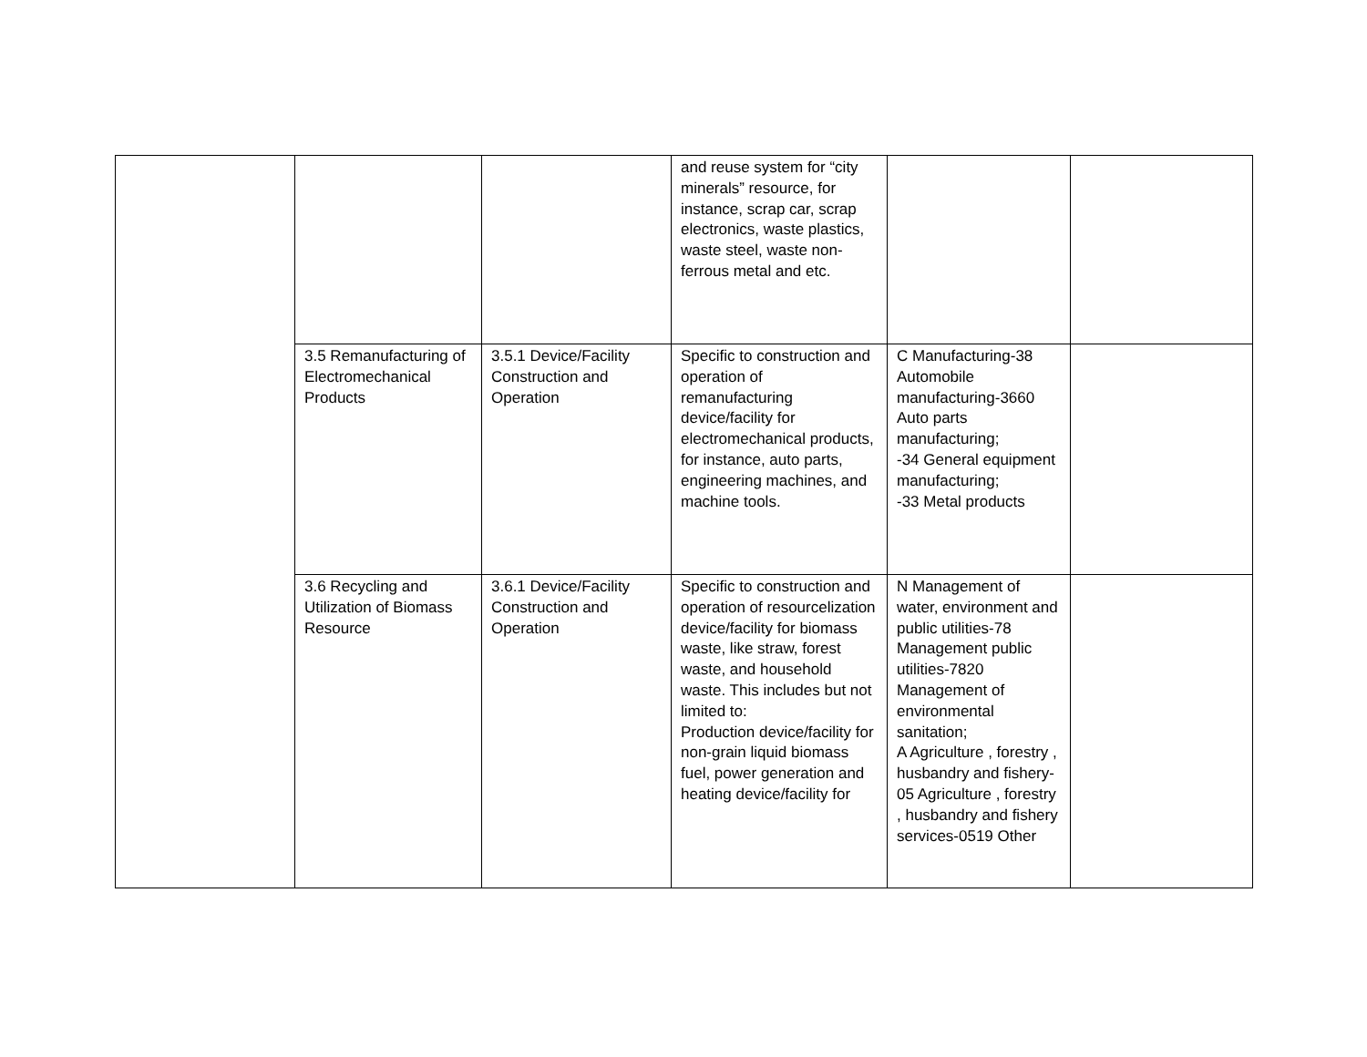| | | | and reuse system for “city minerals” resource, for instance, scrap car, scrap electronics, waste plastics, waste steel, waste non-ferrous metal and etc. | | |
| | 3.5 Remanufacturing of Electromechanical Products | 3.5.1 Device/Facility Construction and Operation | Specific to construction and operation of remanufacturing device/facility for electromechanical products, for instance, auto parts, engineering machines, and machine tools. | C Manufacturing-38 Automobile manufacturing-3660 Auto parts manufacturing; -34 General equipment manufacturing; -33 Metal products | |
| | 3.6 Recycling and Utilization of Biomass Resource | 3.6.1 Device/Facility Construction and Operation | Specific to construction and operation of resourcelization device/facility for biomass waste, like straw, forest waste, and household waste. This includes but not limited to: Production device/facility for non-grain liquid biomass fuel, power generation and heating device/facility for | N Management of water, environment and public utilities-78 Management public utilities-7820 Management of environmental sanitation; A Agriculture , forestry , husbandry and fishery-05 Agriculture , forestry , husbandry and fishery services-0519 Other | |